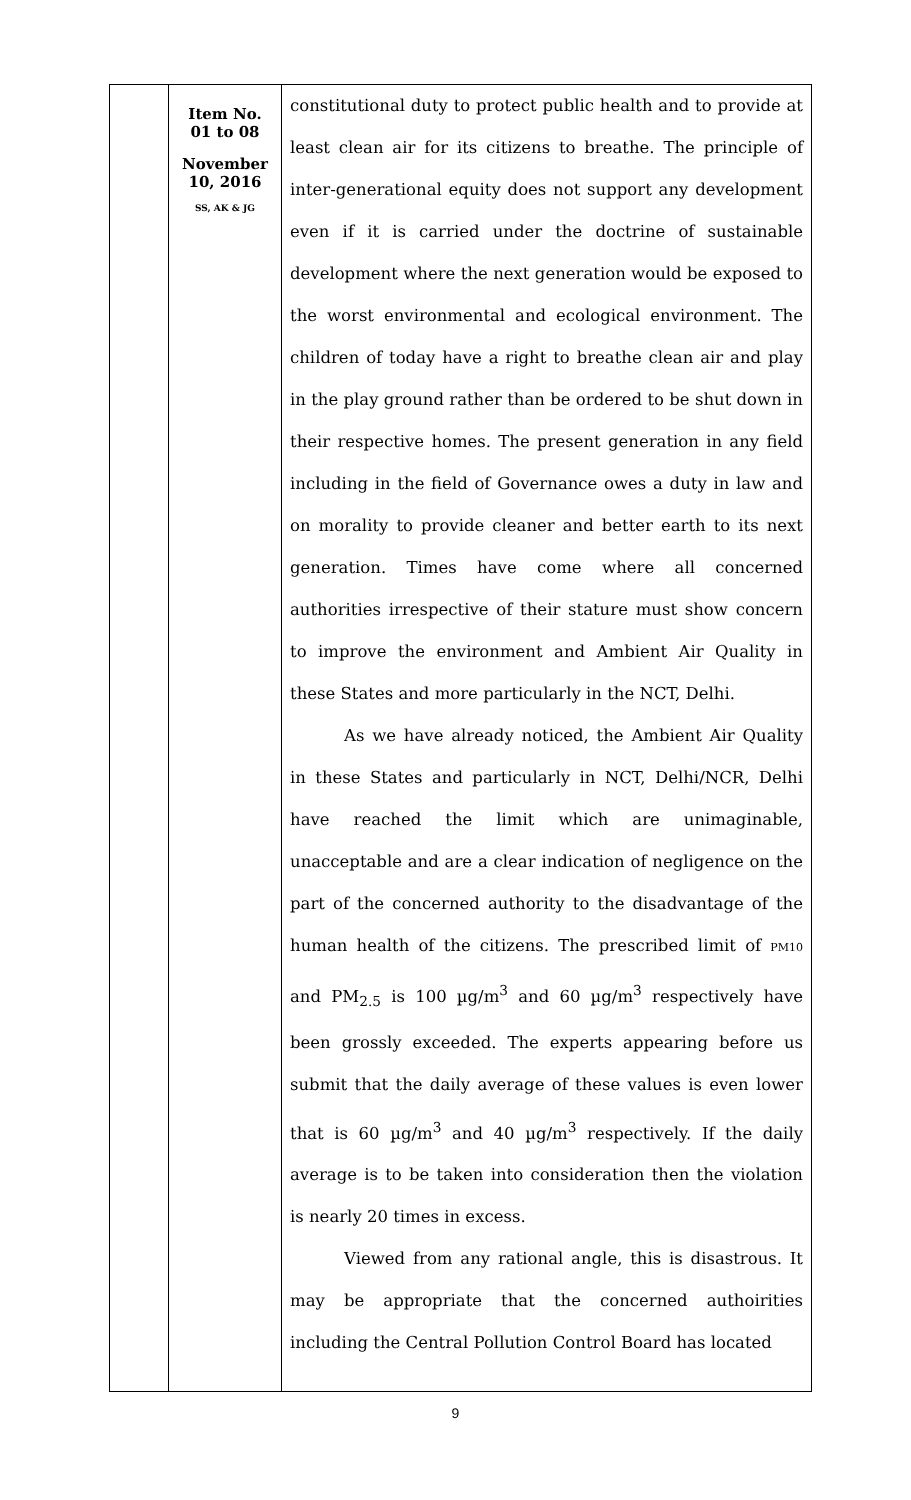| | Item No. 01 to 08 November 10, 2016 SS, AK & JG | constitutional duty to protect public health and to provide at least clean air for its citizens to breathe. The principle of inter-generational equity does not support any development even if it is carried under the doctrine of sustainable development where the next generation would be exposed to the worst environmental and ecological environment. The children of today have a right to breathe clean air and play in the play ground rather than be ordered to be shut down in their respective homes. The present generation in any field including in the field of Governance owes a duty in law and on morality to provide cleaner and better earth to its next generation. Times have come where all concerned authorities irrespective of their stature must show concern to improve the environment and Ambient Air Quality in these States and more particularly in the NCT, Delhi. As we have already noticed, the Ambient Air Quality in these States and particularly in NCT, Delhi/NCR, Delhi have reached the limit which are unimaginable, unacceptable and are a clear indication of negligence on the part of the concerned authority to the disadvantage of the human health of the citizens. The prescribed limit of PM10 and PM<sub>2.5</sub> is 100 µg/m<sup>3</sup> and 60 µg/m<sup>3</sup> respectively have been grossly exceeded. The experts appearing before us submit that the daily average of these values is even lower that is 60 µg/m<sup>3</sup> and 40 µg/m<sup>3</sup> respectively. If the daily average is to be taken into consideration then the violation is nearly 20 times in excess. Viewed from any rational angle, this is disastrous. It may be appropriate that the concerned authoirities including the Central Pollution Control Board has located |
9